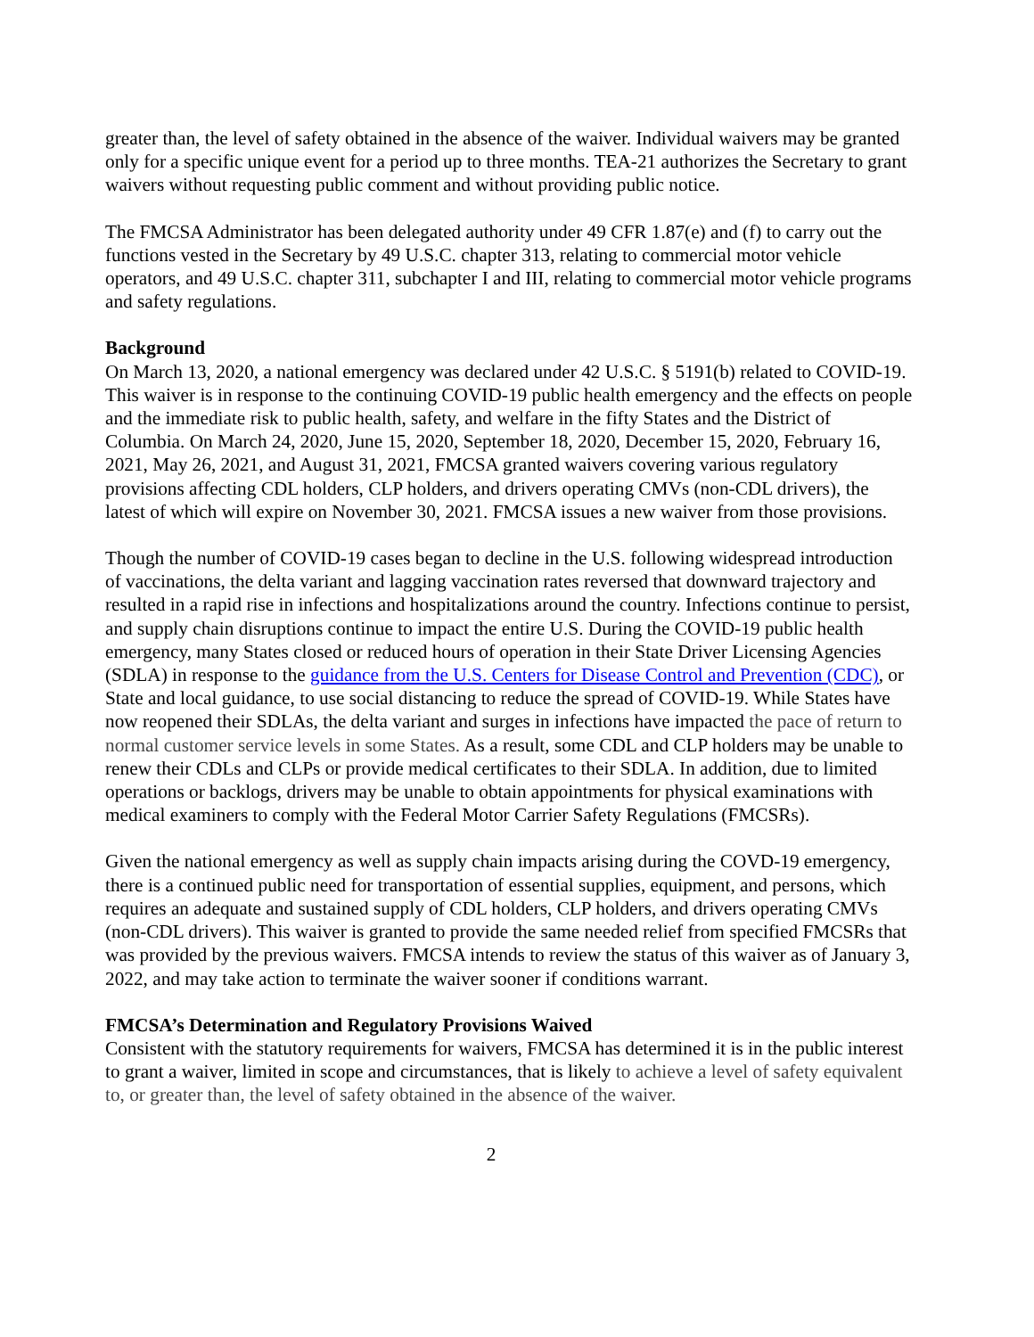greater than, the level of safety obtained in the absence of the waiver. Individual waivers may be granted only for a specific unique event for a period up to three months. TEA-21 authorizes the Secretary to grant waivers without requesting public comment and without providing public notice.
The FMCSA Administrator has been delegated authority under 49 CFR 1.87(e) and (f) to carry out the functions vested in the Secretary by 49 U.S.C. chapter 313, relating to commercial motor vehicle operators, and 49 U.S.C. chapter 311, subchapter I and III, relating to commercial motor vehicle programs and safety regulations.
Background
On March 13, 2020, a national emergency was declared under 42 U.S.C. § 5191(b) related to COVID-19. This waiver is in response to the continuing COVID-19 public health emergency and the effects on people and the immediate risk to public health, safety, and welfare in the fifty States and the District of Columbia. On March 24, 2020, June 15, 2020, September 18, 2020, December 15, 2020, February 16, 2021, May 26, 2021, and August 31, 2021, FMCSA granted waivers covering various regulatory provisions affecting CDL holders, CLP holders, and drivers operating CMVs (non-CDL drivers), the latest of which will expire on November 30, 2021. FMCSA issues a new waiver from those provisions.
Though the number of COVID-19 cases began to decline in the U.S. following widespread introduction of vaccinations, the delta variant and lagging vaccination rates reversed that downward trajectory and resulted in a rapid rise in infections and hospitalizations around the country. Infections continue to persist, and supply chain disruptions continue to impact the entire U.S. During the COVID-19 public health emergency, many States closed or reduced hours of operation in their State Driver Licensing Agencies (SDLA) in response to the guidance from the U.S. Centers for Disease Control and Prevention (CDC), or State and local guidance, to use social distancing to reduce the spread of COVID-19. While States have now reopened their SDLAs, the delta variant and surges in infections have impacted the pace of return to normal customer service levels in some States. As a result, some CDL and CLP holders may be unable to renew their CDLs and CLPs or provide medical certificates to their SDLA. In addition, due to limited operations or backlogs, drivers may be unable to obtain appointments for physical examinations with medical examiners to comply with the Federal Motor Carrier Safety Regulations (FMCSRs).
Given the national emergency as well as supply chain impacts arising during the COVD-19 emergency, there is a continued public need for transportation of essential supplies, equipment, and persons, which requires an adequate and sustained supply of CDL holders, CLP holders, and drivers operating CMVs (non-CDL drivers). This waiver is granted to provide the same needed relief from specified FMCSRs that was provided by the previous waivers. FMCSA intends to review the status of this waiver as of January 3, 2022, and may take action to terminate the waiver sooner if conditions warrant.
FMCSA’s Determination and Regulatory Provisions Waived
Consistent with the statutory requirements for waivers, FMCSA has determined it is in the public interest to grant a waiver, limited in scope and circumstances, that is likely to achieve a level of safety equivalent to, or greater than, the level of safety obtained in the absence of the waiver.
2